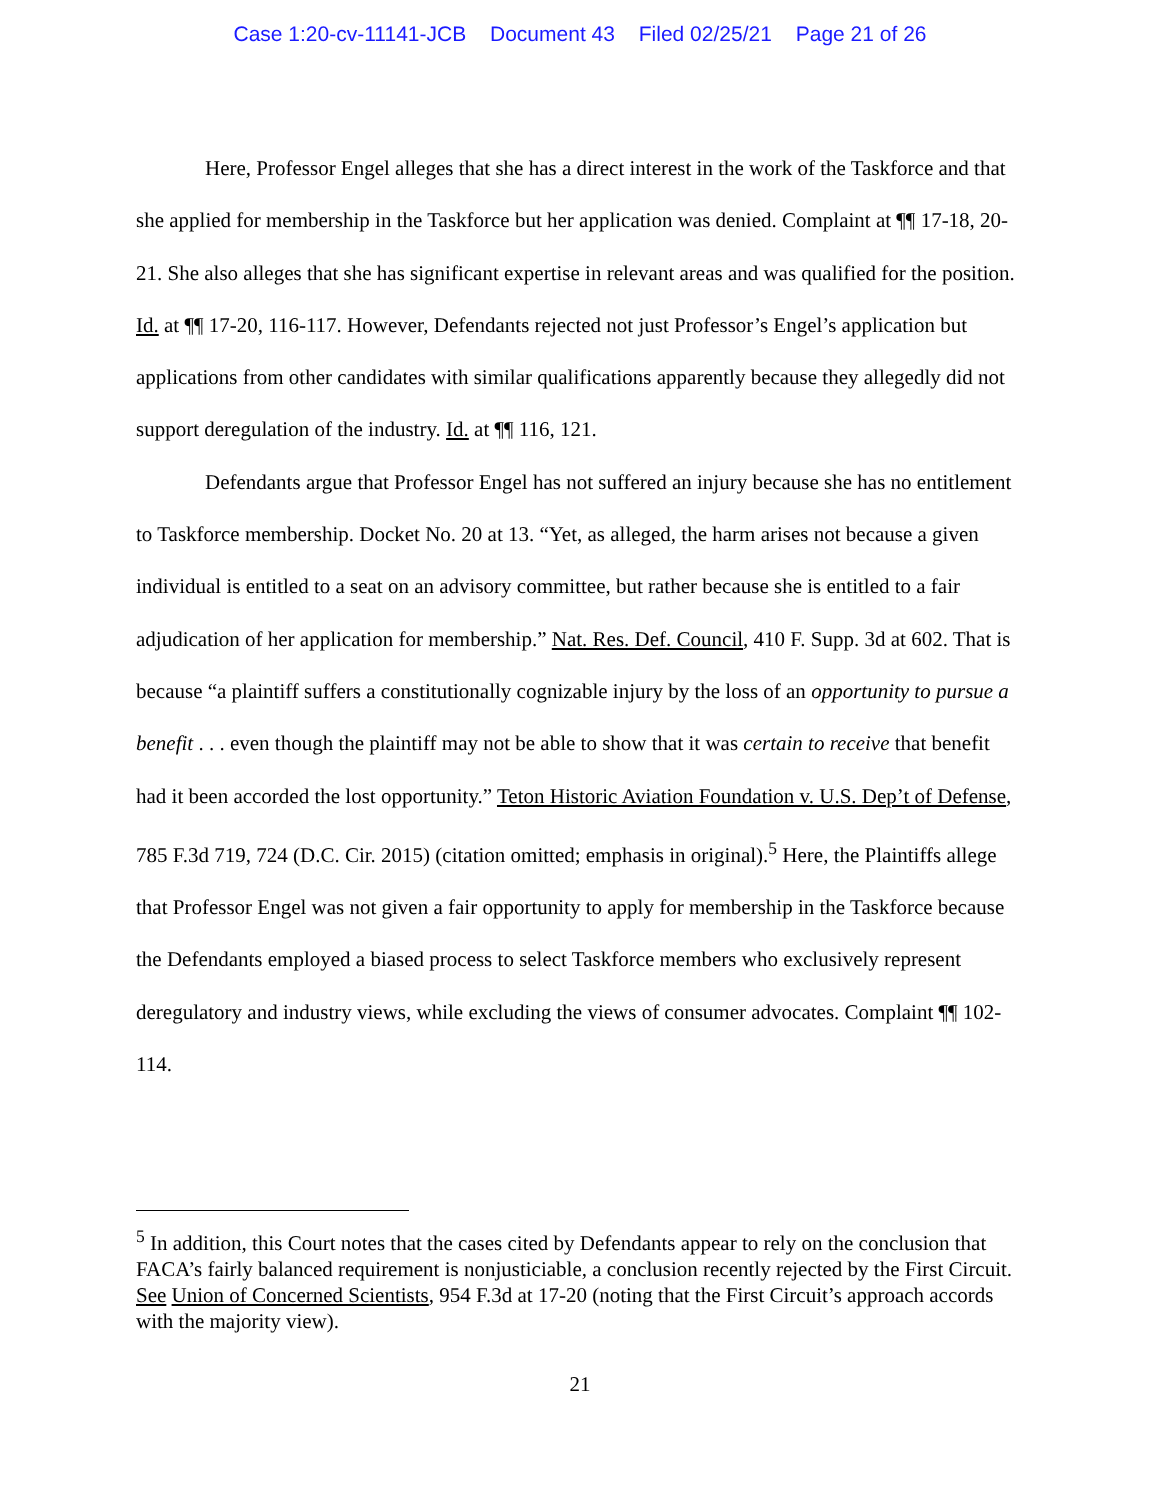Case 1:20-cv-11141-JCB Document 43 Filed 02/25/21 Page 21 of 26
Here, Professor Engel alleges that she has a direct interest in the work of the Taskforce and that she applied for membership in the Taskforce but her application was denied. Complaint at ¶¶ 17-18, 20-21. She also alleges that she has significant expertise in relevant areas and was qualified for the position. Id. at ¶¶ 17-20, 116-117. However, Defendants rejected not just Professor’s Engel’s application but applications from other candidates with similar qualifications apparently because they allegedly did not support deregulation of the industry. Id. at ¶¶ 116, 121.
Defendants argue that Professor Engel has not suffered an injury because she has no entitlement to Taskforce membership. Docket No. 20 at 13. “Yet, as alleged, the harm arises not because a given individual is entitled to a seat on an advisory committee, but rather because she is entitled to a fair adjudication of her application for membership.” Nat. Res. Def. Council, 410 F. Supp. 3d at 602. That is because “a plaintiff suffers a constitutionally cognizable injury by the loss of an opportunity to pursue a benefit . . . even though the plaintiff may not be able to show that it was certain to receive that benefit had it been accorded the lost opportunity.” Teton Historic Aviation Foundation v. U.S. Dep’t of Defense, 785 F.3d 719, 724 (D.C. Cir. 2015) (citation omitted; emphasis in original).<sup>5</sup> Here, the Plaintiffs allege that Professor Engel was not given a fair opportunity to apply for membership in the Taskforce because the Defendants employed a biased process to select Taskforce members who exclusively represent deregulatory and industry views, while excluding the views of consumer advocates. Complaint ¶¶ 102-114.
<sup>5</sup> In addition, this Court notes that the cases cited by Defendants appear to rely on the conclusion that FACA’s fairly balanced requirement is nonjusticiable, a conclusion recently rejected by the First Circuit. See Union of Concerned Scientists, 954 F.3d at 17-20 (noting that the First Circuit’s approach accords with the majority view).
21